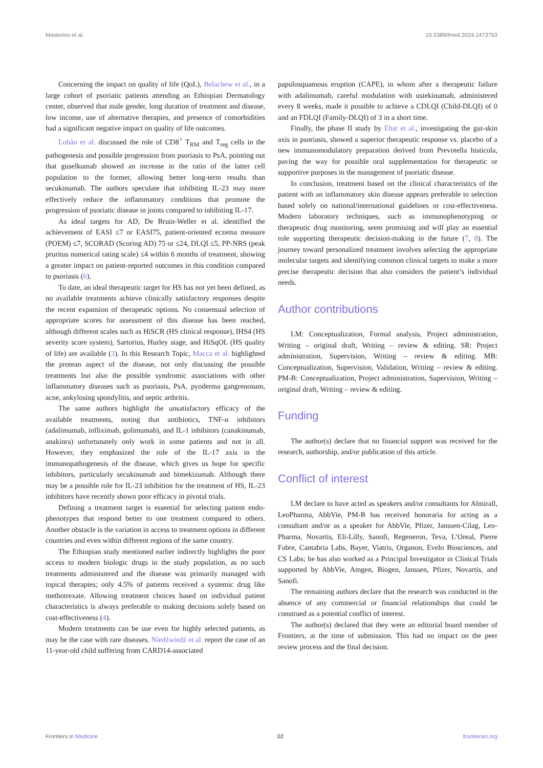Mastorino et al. 10.3389/fmed.2024.1473753
Concerning the impact on quality of life (QoL), Belachew et al., in a large cohort of psoriatic patients attending an Ethiopian Dermatology center, observed that male gender, long duration of treatment and disease, low income, use of alternative therapies, and presence of comorbidities had a significant negative impact on quality of life outcomes.
Lobão et al. discussed the role of CD8<sup>+</sup> T<sub>RM</sub> and T<sub>reg</sub> cells in the pathogenesis and possible progression from psoriasis to PsA, pointing out that guselkumab showed an increase in the ratio of the latter cell population to the former, allowing better long-term results than secukinumab. The authors speculate that inhibiting IL-23 may more effectively reduce the inflammatory conditions that promote the progression of psoriatic disease in joints compared to inhibiting IL-17.
As ideal targets for AD, De Bruin-Weller et al. identified the achievement of EASI ≤7 or EASI75, patient-oriented eczema measure (POEM) ≤7, SCORAD (Scoring AD) 75 or ≤24, DLQI ≤5, PP-NRS (peak pruritus numerical rating scale) ≤4 within 6 months of treatment, showing a greater impact on patient-reported outcomes in this condition compared to psoriasis (6).
To date, an ideal therapeutic target for HS has not yet been defined, as no available treatments achieve clinically satisfactory responses despite the recent expansion of therapeutic options. No consensual selection of appropriate scores for assessment of this disease has been reached, although different scales such as HiSCR (HS clinical response), IHS4 (HS severity score system), Sartorius, Hurley stage, and HiSqOL (HS quality of life) are available (3). In this Research Topic, Macca et al. highlighted the protean aspect of the disease, not only discussing the possible treatments but also the possible syndromic associations with other inflammatory diseases such as psoriasis, PsA, pyoderma gangrenosum, acne, ankylosing spondylitis, and septic arthritis.
The same authors highlight the unsatisfactory efficacy of the available treatments, noting that antibiotics, TNF-α inhibitors (adalimumab, infliximab, golimumab), and IL-1 inhibitors (canakinumab, anakinra) unfortunately only work in some patients and not in all. However, they emphasized the role of the IL-17 axis in the immunopathogenesis of the disease, which gives us hope for specific inhibitors, particularly secukinumab and bimekizumab. Although there may be a possible role for IL-23 inhibition for the treatment of HS, IL-23 inhibitors have recently shown poor efficacy in pivotal trials.
Defining a treatment target is essential for selecting patient endo-phenotypes that respond better to one treatment compared to others. Another obstacle is the variation in access to treatment options in different countries and even within different regions of the same country.
The Ethiopian study mentioned earlier indirectly highlights the poor access to modern biologic drugs in the study population, as no such treatments administered and the disease was primarily managed with topical therapies; only 4.5% of patients received a systemic drug like methotrexate. Allowing treatment choices based on individual patient characteristics is always preferable to making decisions solely based on cost-effectiveness (4).
Modern treatments can be use even for highly selected patients, as may be the case with rare diseases. Niedźwiedź et al. report the case of an 11-year-old child suffering from CARD14-associated
papulosquamous eruption (CAPE), in whom after a therapeutic failure with adalimumab, careful modulation with ustekinumab, administered every 8 weeks, made it possible to achieve a CDLQI (Child-DLQI) of 0 and an FDLQI (Family-DLQI) of 3 in a short time.
Finally, the phase II study by Ehst et al., investigating the gut-skin axis in psoriasis, showed a superior therapeutic response vs. placebo of a new immunomodulatory preparation derived from Prevotella histicola, paving the way for possible oral supplementation for therapeutic or supportive purposes in the management of psoriatic disease.
In conclusion, treatment based on the clinical characteristics of the patient with an inflammatory skin disease appears preferable to selection based solely on national/international guidelines or cost-effectiveness. Modern laboratory techniques, such as immunophenotyping or therapeutic drug monitoring, seem promising and will play an essential role supporting therapeutic decision-making in the future (7, 8). The journey toward personalized treatment involves selecting the appropriate molecular targets and identifying common clinical targets to make a more precise therapeutic decision that also considers the patient’s individual needs.
Author contributions
LM: Conceptualization, Formal analysis, Project administration, Writing – original draft, Writing – review & editing. SR: Project administration, Supervision, Writing – review & editing. MB: Conceptualization, Supervision, Validation, Writing – review & editing. PM-B: Conceptualization, Project administration, Supervision, Writing – original draft, Writing – review & editing.
Funding
The author(s) declare that no financial support was received for the research, authorship, and/or publication of this article.
Conflict of interest
LM declare to have acted as speakers and/or consultants for Almirall, LeoPharma, AbbVie, PM-B has received honoraria for acting as a consultant and/or as a speaker for AbbVie, Pfizer, Janssen-Cilag, Leo-Pharma, Novartis, Eli-Lilly, Sanofi, Regeneron, Teva, L’Oreal, Pierre Fabre, Cantabria Labs, Bayer, Viatris, Organon, Evelo Biosciences, and CS Labs; he has also worked as a Principal Investigator in Clinical Trials supported by AbbVie, Amgen, Biogen, Janssen, Pfizer, Novartis, and Sanofi.
The remaining authors declare that the research was conducted in the absence of any commercial or financial relationships that could be construed as a potential conflict of interest.
The author(s) declared that they were an editorial board member of Frontiers, at the time of submission. This had no impact on the peer review process and the final decision.
Frontiers in Medicine 02 frontiersin.org